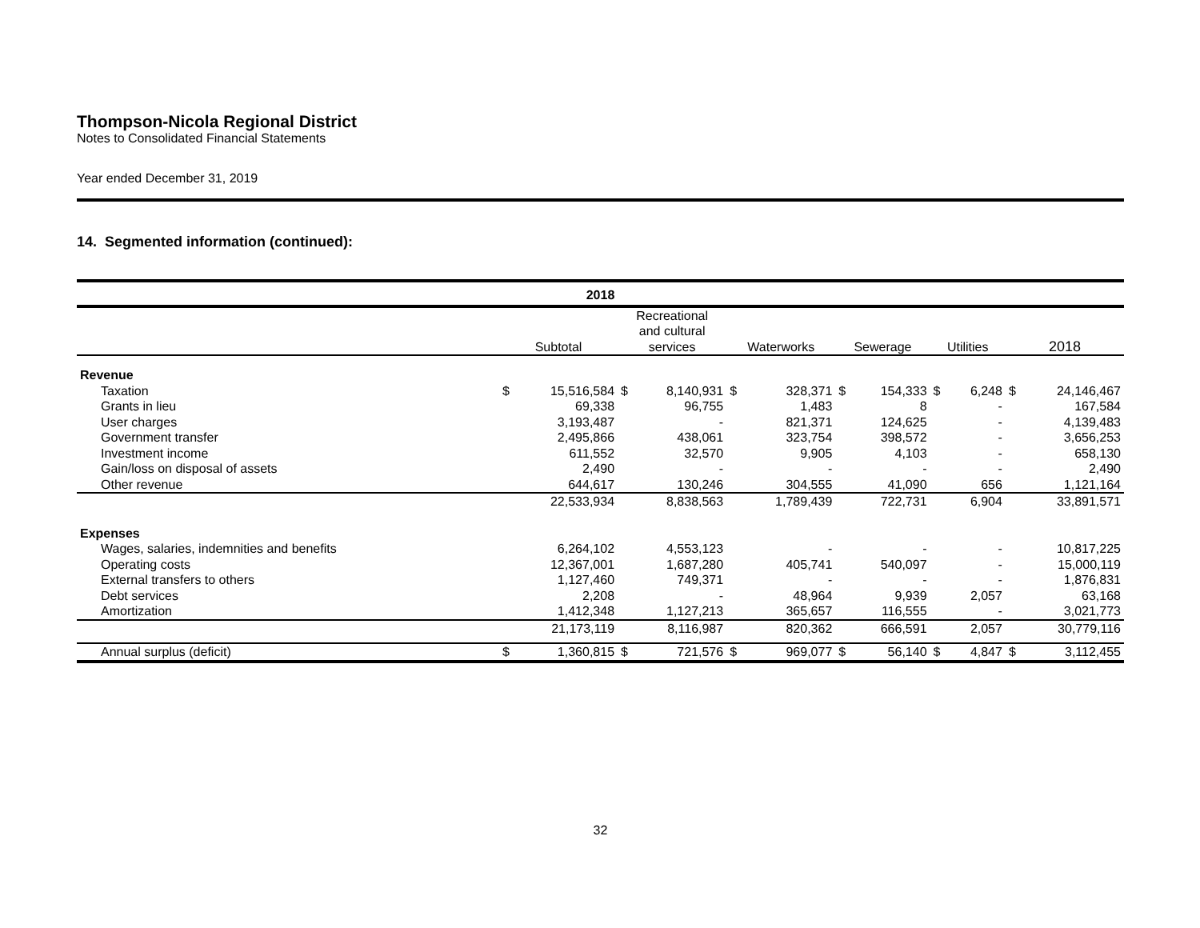Thompson-Nicola Regional District
Notes to Consolidated Financial Statements
Year ended December 31, 2019
14. Segmented information (continued):
| 2018 | | | | | | | | | | | | |
| --- | --- | --- | --- | --- | --- | --- | --- | --- | --- | --- | --- | --- |
| | Subtotal | | Recreational and cultural services | | Waterworks | | Sewerage | | Utilities | | 2018 | |
| Revenue | | | | | | | | | | | | |
| Taxation | $ | 15,516,584 | $ | 8,140,931 | $ | 328,371 | $ | 154,333 | $ | 6,248 | $ | 24,146,467 |
| Grants in lieu | | 69,338 | | 96,755 | | 1,483 | | 8 | | - | | 167,584 |
| User charges | | 3,193,487 | | - | | 821,371 | | 124,625 | | - | | 4,139,483 |
| Government transfer | | 2,495,866 | | 438,061 | | 323,754 | | 398,572 | | - | | 3,656,253 |
| Investment income | | 611,552 | | 32,570 | | 9,905 | | 4,103 | | - | | 658,130 |
| Gain/loss on disposal of assets | | 2,490 | | - | | - | | - | | - | | 2,490 |
| Other revenue | | 644,617 | | 130,246 | | 304,555 | | 41,090 | | 656 | | 1,121,164 |
| | | 22,533,934 | | 8,838,563 | | 1,789,439 | | 722,731 | | 6,904 | | 33,891,571 |
| Expenses | | | | | | | | | | | | |
| Wages, salaries, indemnities and benefits | | 6,264,102 | | 4,553,123 | | - | | - | | - | | 10,817,225 |
| Operating costs | | 12,367,001 | | 1,687,280 | | 405,741 | | 540,097 | | - | | 15,000,119 |
| External transfers to others | | 1,127,460 | | 749,371 | | - | | - | | - | | 1,876,831 |
| Debt services | | 2,208 | | - | | 48,964 | | 9,939 | | 2,057 | | 63,168 |
| Amortization | | 1,412,348 | | 1,127,213 | | 365,657 | | 116,555 | | - | | 3,021,773 |
| | | 21,173,119 | | 8,116,987 | | 820,362 | | 666,591 | | 2,057 | | 30,779,116 |
| Annual surplus (deficit) | $ | 1,360,815 | $ | 721,576 | $ | 969,077 | $ | 56,140 | $ | 4,847 | $ | 3,112,455 |
32